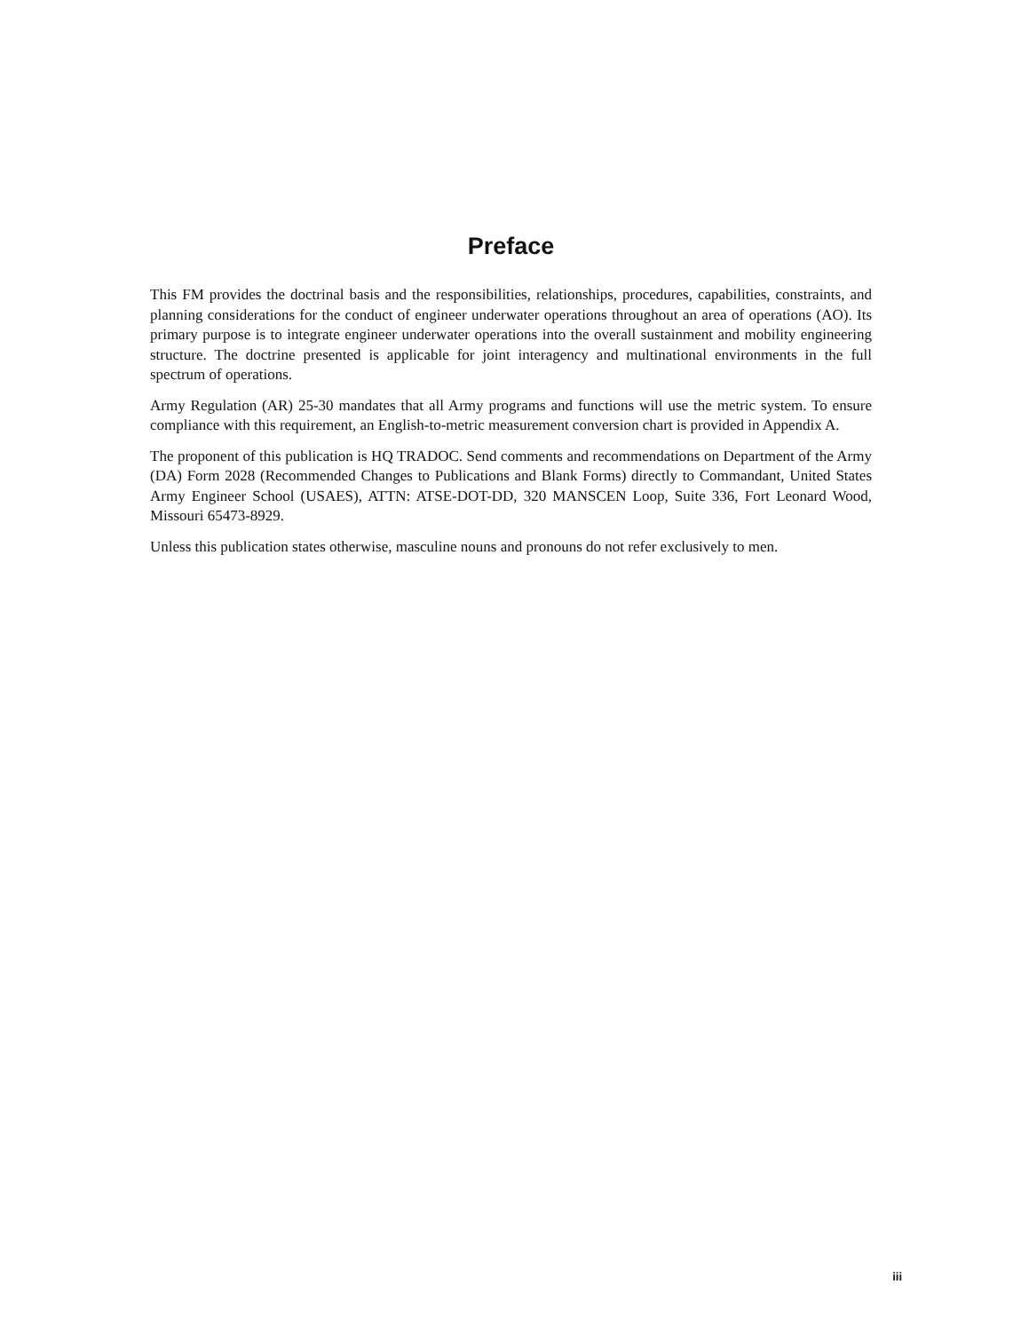Preface
This FM provides the doctrinal basis and the responsibilities, relationships, procedures, capabilities, constraints, and planning considerations for the conduct of engineer underwater operations throughout an area of operations (AO). Its primary purpose is to integrate engineer underwater operations into the overall sustainment and mobility engineering structure. The doctrine presented is applicable for joint interagency and multinational environments in the full spectrum of operations.
Army Regulation (AR) 25-30 mandates that all Army programs and functions will use the metric system. To ensure compliance with this requirement, an English-to-metric measurement conversion chart is provided in Appendix A.
The proponent of this publication is HQ TRADOC. Send comments and recommendations on Department of the Army (DA) Form 2028 (Recommended Changes to Publications and Blank Forms) directly to Commandant, United States Army Engineer School (USAES), ATTN: ATSE-DOT-DD, 320 MANSCEN Loop, Suite 336, Fort Leonard Wood, Missouri 65473-8929.
Unless this publication states otherwise, masculine nouns and pronouns do not refer exclusively to men.
iii